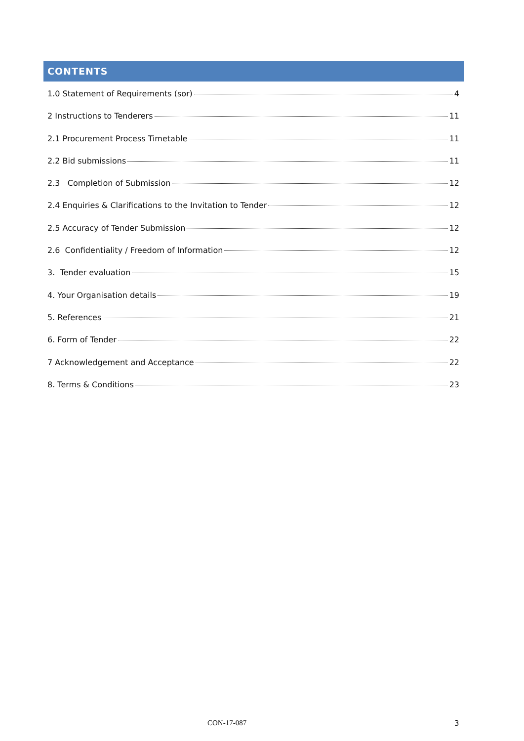CONTENTS
1.0 Statement of Requirements (sor) 4
2 Instructions to Tenderers 11
2.1 Procurement Process Timetable 11
2.2 Bid submissions 11
2.3 Completion of Submission 12
2.4 Enquiries & Clarifications to the Invitation to Tender 12
2.5 Accuracy of Tender Submission 12
2.6 Confidentiality / Freedom of Information 12
3. Tender evaluation 15
4. Your Organisation details 19
5. References 21
6. Form of Tender 22
7 Acknowledgement and Acceptance 22
8. Terms & Conditions 23
CON-17-087 3